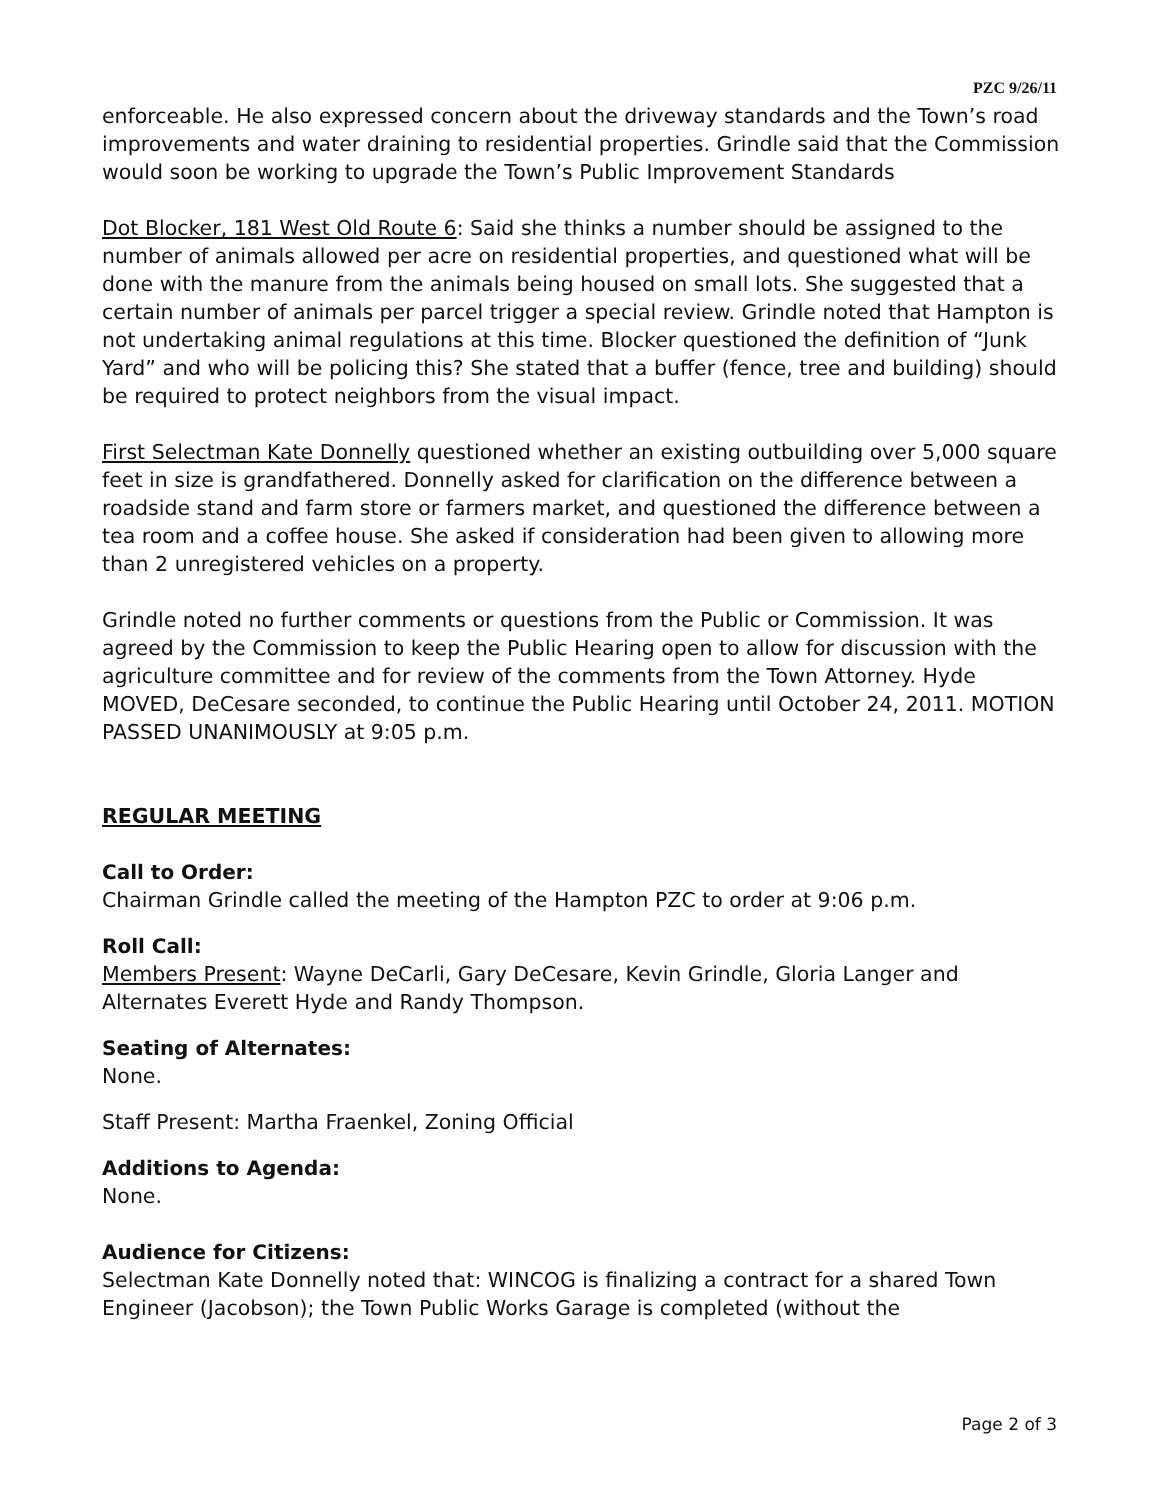PZC 9/26/11
enforceable. He also expressed concern about the driveway standards and the Town’s road improvements and water draining to residential properties. Grindle said that the Commission would soon be working to upgrade the Town’s Public Improvement Standards
Dot Blocker, 181 West Old Route 6: Said she thinks a number should be assigned to the number of animals allowed per acre on residential properties, and questioned what will be done with the manure from the animals being housed on small lots. She suggested that a certain number of animals per parcel trigger a special review. Grindle noted that Hampton is not undertaking animal regulations at this time. Blocker questioned the definition of “Junk Yard” and who will be policing this? She stated that a buffer (fence, tree and building) should be required to protect neighbors from the visual impact.
First Selectman Kate Donnelly questioned whether an existing outbuilding over 5,000 square feet in size is grandfathered. Donnelly asked for clarification on the difference between a roadside stand and farm store or farmers market, and questioned the difference between a tea room and a coffee house. She asked if consideration had been given to allowing more than 2 unregistered vehicles on a property.
Grindle noted no further comments or questions from the Public or Commission. It was agreed by the Commission to keep the Public Hearing open to allow for discussion with the agriculture committee and for review of the comments from the Town Attorney. Hyde MOVED, DeCesare seconded, to continue the Public Hearing until October 24, 2011. MOTION PASSED UNANIMOUSLY at 9:05 p.m.
REGULAR MEETING
Call to Order:
Chairman Grindle called the meeting of the Hampton PZC to order at 9:06 p.m.
Roll Call:
Members Present: Wayne DeCarli, Gary DeCesare, Kevin Grindle, Gloria Langer and Alternates Everett Hyde and Randy Thompson.
Seating of Alternates:
None.
Staff Present: Martha Fraenkel, Zoning Official
Additions to Agenda:
None.
Audience for Citizens:
Selectman Kate Donnelly noted that: WINCOG is finalizing a contract for a shared Town Engineer (Jacobson); the Town Public Works Garage is completed (without the
Page 2 of 3